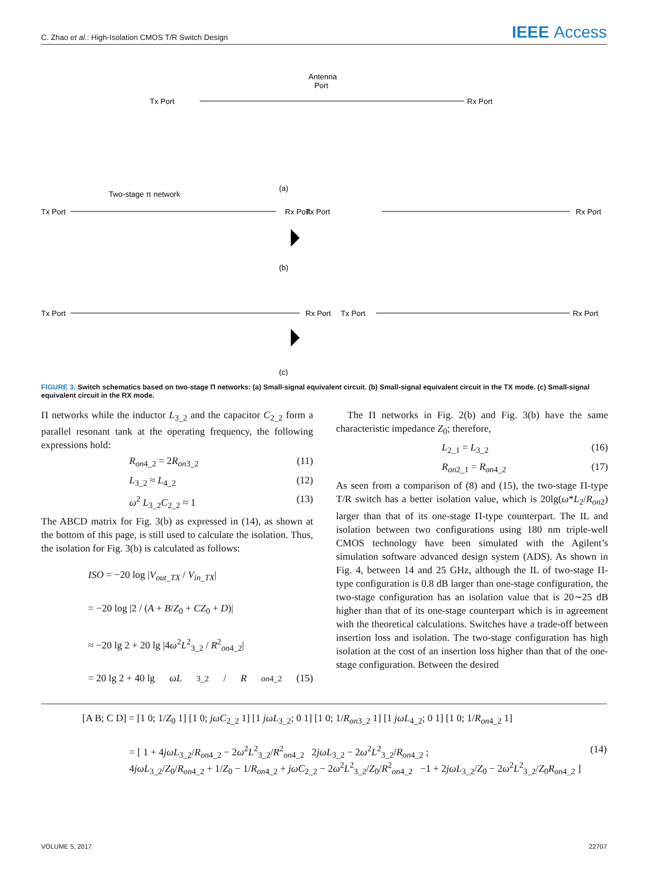C. Zhao et al.: High-Isolation CMOS T/R Switch Design
IEEE Access
Tx Port
Rx Port
Antenna
Port
(a)
Tx Port
Rx Port
Two-stage π network
Tx Port
Rx Port
(b)
Tx Port
Rx Port
Tx Port
Rx Port
(c)
FIGURE 3. Switch schematics based on two-stage Π networks: (a) Small-signal equivalent circuit. (b) Small-signal equivalent circuit in the TX mode. (c) Small-signal equivalent circuit in the RX mode.
Π networks while the inductor L<sub>3_2</sub> and the capacitor C<sub>2_2</sub> form a parallel resonant tank at the operating frequency, the following expressions hold:
R<sub>on4_2</sub> = 2R<sub>on3_2</sub> (11)
L<sub>3_2</sub> ≈ L<sub>4_2</sub> (12)
ω<sup>2</sup> L<sub>3_2</sub>C<sub>2_2</sub> ≈ 1 (13)
The ABCD matrix for Fig. 3(b) as expressed in (14), as shown at the bottom of this page, is still used to calculate the isolation. Thus, the isolation for Fig. 3(b) is calculated as follows:
ISO = −20 log |V<sub>out_TX</sub> / V<sub>in_TX</sub>|
= −20 log |2 / (A + B/Z<sub>0</sub> + CZ<sub>0</sub> + D)|
≈ −20 lg 2 + 20 lg |4ω<sup>2</sup>L<sup>2</sup><sub>3_2</sub> / R<sup>2</sup><sub>on4_2</sub>|
= 20 lg 2 + 40 lg ωL<sub>3_2</sub>/ R<sub>on4_2</sub> (15)
The Π networks in Fig. 2(b) and Fig. 3(b) have the same characteristic impedance Z<sub>0</sub>; therefore,
L<sub>2_1</sub> = L<sub>3_2</sub> (16)
R<sub>on2_1</sub> = R<sub>on4_2</sub> (17)
As seen from a comparison of (8) and (15), the two-stage Π-type T/R switch has a better isolation value, which is 20lg(ω*L<sub>2</sub>/R<sub>on2</sub>) larger than that of its one-stage Π-type counterpart. The IL and isolation between two configurations using 180 nm triple-well CMOS technology have been simulated with the Agilent’s simulation software advanced design system (ADS). As shown in Fig. 4, between 14 and 25 GHz, although the IL of two-stage Π-type configuration is 0.8 dB larger than one-stage configuration, the two-stage configuration has an isolation value that is 20∼25 dB higher than that of its one-stage counterpart which is in agreement with the theoretical calculations. Switches have a trade-off between insertion loss and isolation. The two-stage configuration has high isolation at the cost of an insertion loss higher than that of the one-stage configuration. Between the desired
[A B; C D] = [1 0; 1/Z<sub>0</sub> 1] [1 0; jωC<sub>2_2</sub> 1] [1 jωL<sub>3_2</sub>; 0 1] [1 0; 1/R<sub>on3_2</sub> 1] [1 jωL<sub>4_2</sub>; 0 1] [1 0; 1/R<sub>on4_2</sub> 1]
= [ 1 + 4jωL<sub>3_2</sub>/R<sub>on4_2</sub> − 2ω<sup>2</sup>L<sup>2</sup><sub>3_2</sub>/R<sup>2</sup><sub>on4_2</sub> 2jωL<sub>3_2</sub> − 2ω<sup>2</sup>L<sup>2</sup><sub>3_2</sub>/R<sub>on4_2</sub> ;
4jωL<sub>3_2</sub>/Z<sub>0</sub>/R<sub>on4_2</sub> + 1/Z<sub>0</sub> − 1/R<sub>on4_2</sub> + jωC<sub>2_2</sub> − 2ω<sup>2</sup>L<sup>2</sup><sub>3_2</sub>/Z<sub>0</sub>/R<sup>2</sup><sub>on4_2</sub> −1 + 2jωL<sub>3_2</sub>/Z<sub>0</sub> − 2ω<sup>2</sup>L<sup>2</sup><sub>3_2</sub>/Z<sub>0</sub>R<sub>on4_2</sub> ] (14)
VOLUME 5, 2017 22707